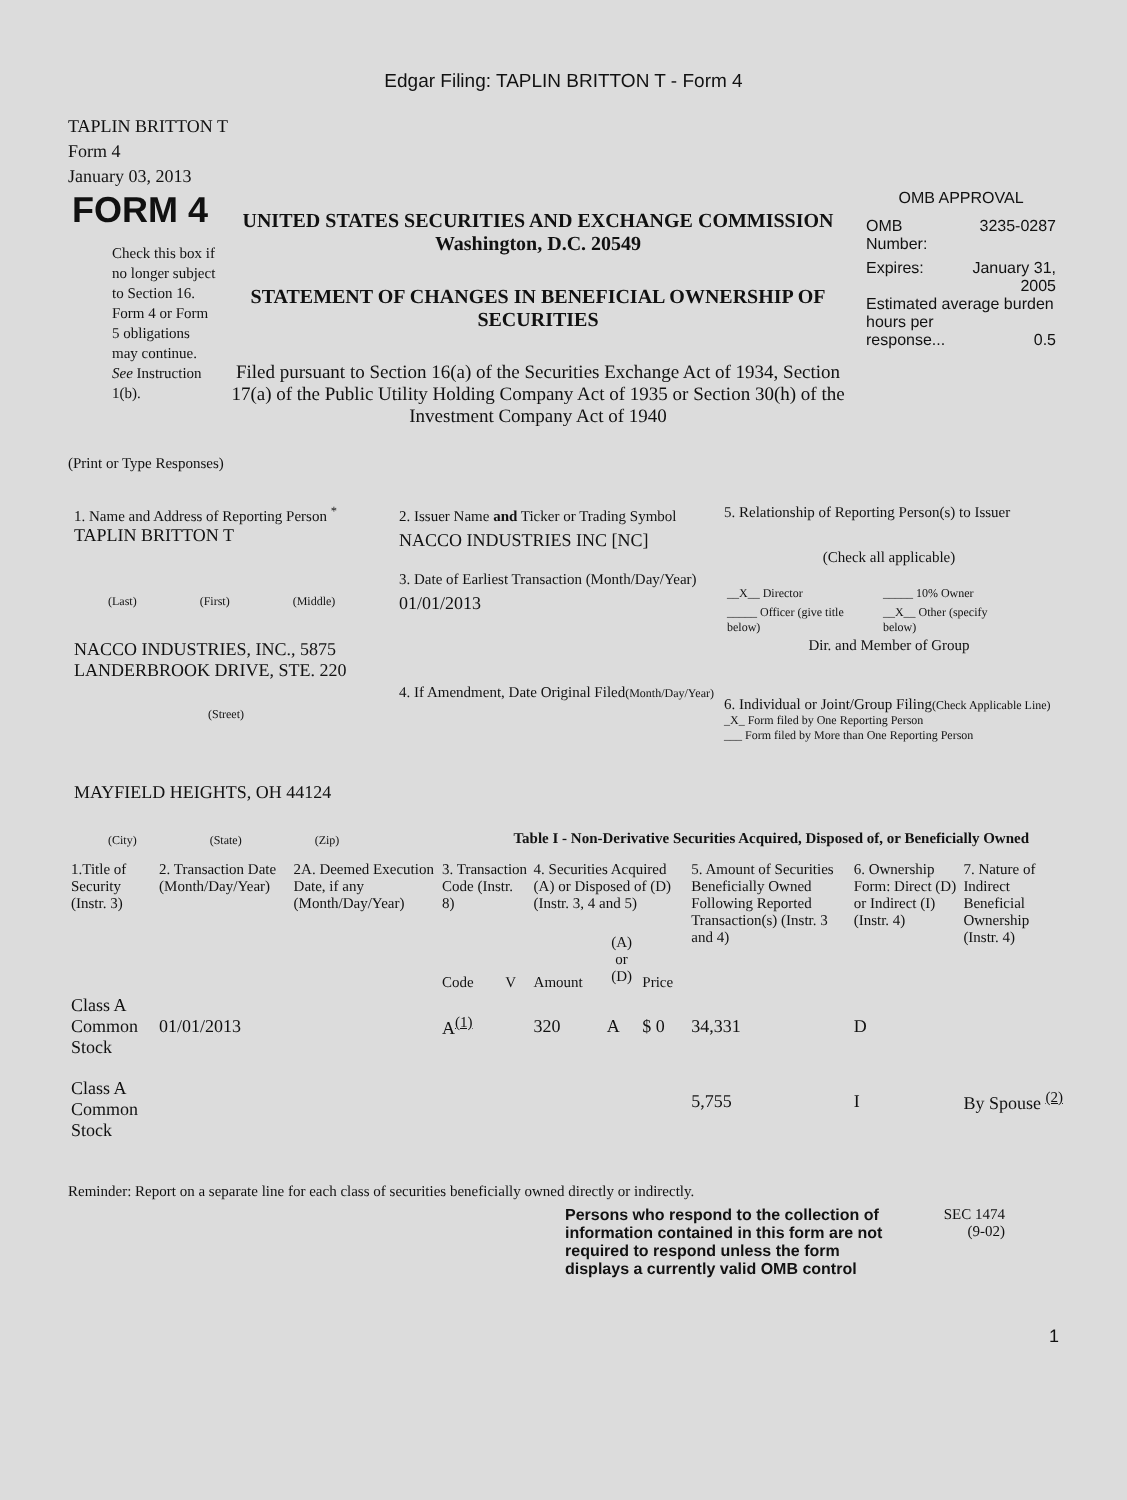Edgar Filing: TAPLIN BRITTON T - Form 4
TAPLIN BRITTON T
Form 4
January 03, 2013
FORM 4
Check this box if no longer subject to Section 16. Form 4 or Form 5 obligations may continue. See Instruction 1(b).
UNITED STATES SECURITIES AND EXCHANGE COMMISSION
Washington, D.C. 20549
STATEMENT OF CHANGES IN BENEFICIAL OWNERSHIP OF SECURITIES
Filed pursuant to Section 16(a) of the Securities Exchange Act of 1934, Section 17(a) of the Public Utility Holding Company Act of 1935 or Section 30(h) of the Investment Company Act of 1940
OMB APPROVAL
OMB
Number: 3235-0287
Expires: January 31,
2005
Estimated average burden hours per
response... 0.5
(Print or Type Responses)
1. Name and Address of Reporting Person <sup>*</sup>
TAPLIN BRITTON T
(Last) (First) (Middle)
NACCO INDUSTRIES, INC., 5875 LANDERBROOK DRIVE, STE. 220
(Street)
MAYFIELD HEIGHTS, OH 44124
(City) (State) (Zip)
2. Issuer Name and Ticker or Trading Symbol
NACCO INDUSTRIES INC [NC]
3. Date of Earliest Transaction (Month/Day/Year)
01/01/2013
4. If Amendment, Date Original Filed(Month/Day/Year)
5. Relationship of Reporting Person(s) to Issuer
(Check all applicable)
| __X__ Director | _____ 10% Owner |
| _____ Officer (give title below) | __X__ Other (specify below) |
Dir. and Member of Group
6. Individual or Joint/Group Filing(Check Applicable Line)
_X_ Form filed by One Reporting Person
___ Form filed by More than One Reporting Person
Table I - Non-Derivative Securities Acquired, Disposed of, or Beneficially Owned
| 1.Title of Security (Instr. 3) | 2. Transaction Date (Month/Day/Year) | 2A. Deemed Execution Date, if any (Month/Day/Year) | 3. Transaction Code (Instr. 8) | | 4. Securities Acquired (A) or Disposed of (D) (Instr. 3, 4 and 5) | | | 5. Amount of Securities Beneficially Owned Following Reported Transaction(s) (Instr. 3 and 4) | 6. Ownership Form: Direct (D) or Indirect (I) (Instr. 4) | 7. Nature of Indirect Beneficial Ownership (Instr. 4) |
| --- | --- | --- | --- | --- | --- | --- | --- | --- | --- | --- |
| | | | Code | V | Amount | (A) or (D) | Price | | | |
| Class A Common Stock | 01/01/2013 | | A<sup>(1)</sup> | | 320 | A | $ 0 | 34,331 | D | |
| Class A Common Stock | | | | | | | | 5,755 | I | By Spouse <sup>(2)</sup> |
Reminder: Report on a separate line for each class of securities beneficially owned directly or indirectly.
Persons who respond to the collection of information contained in this form are not required to respond unless the form displays a currently valid OMB control
SEC 1474
(9-02)
1